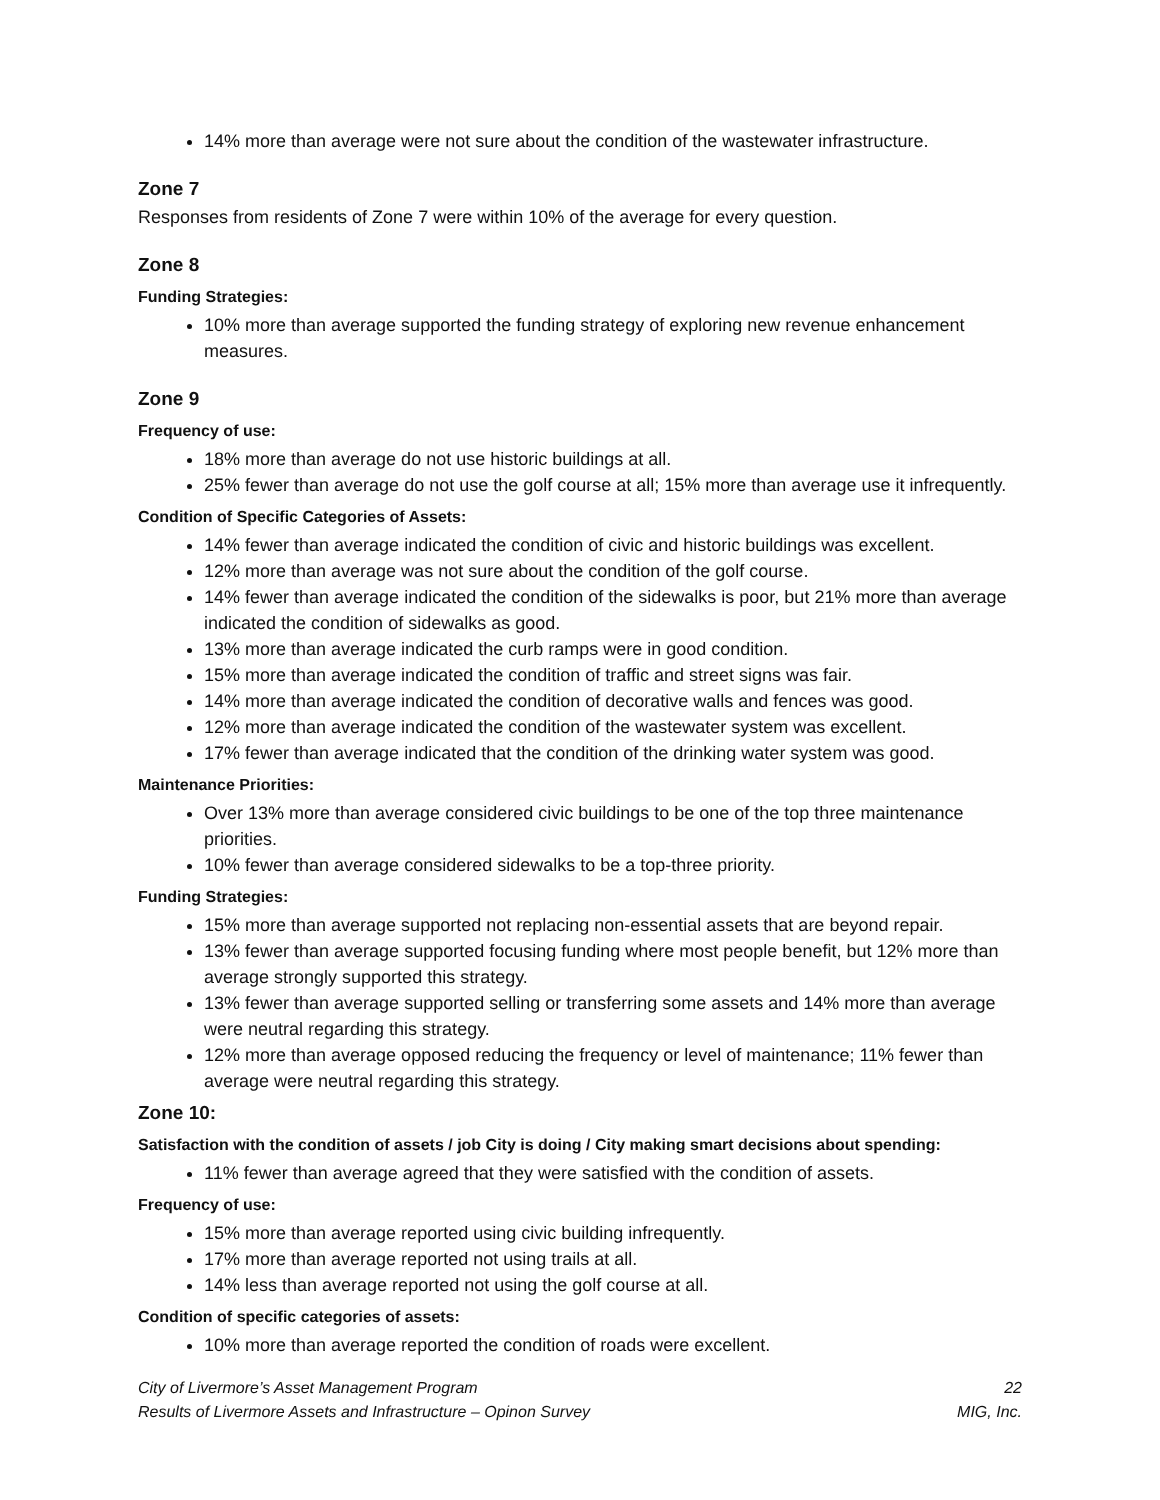14% more than average were not sure about the condition of the wastewater infrastructure.
Zone 7
Responses from residents of Zone 7 were within 10% of the average for every question.
Zone 8
Funding Strategies:
10% more than average supported the funding strategy of exploring new revenue enhancement measures.
Zone 9
Frequency of use:
18% more than average do not use historic buildings at all.
25% fewer than average do not use the golf course at all; 15% more than average use it infrequently.
Condition of Specific Categories of Assets:
14% fewer than average indicated the condition of civic and historic buildings was excellent.
12% more than average was not sure about the condition of the golf course.
14% fewer than average indicated the condition of the sidewalks is poor, but 21% more than average indicated the condition of sidewalks as good.
13% more than average indicated the curb ramps were in good condition.
15% more than average indicated the condition of traffic and street signs was fair.
14% more than average indicated the condition of decorative walls and fences was good.
12% more than average indicated the condition of the wastewater system was excellent.
17% fewer than average indicated that the condition of the drinking water system was good.
Maintenance Priorities:
Over 13% more than average considered civic buildings to be one of the top three maintenance priorities.
10% fewer than average considered sidewalks to be a top-three priority.
Funding Strategies:
15% more than average supported not replacing non-essential assets that are beyond repair.
13% fewer than average supported focusing funding where most people benefit, but 12% more than average strongly supported this strategy.
13% fewer than average supported selling or transferring some assets and 14% more than average were neutral regarding this strategy.
12% more than average opposed reducing the frequency or level of maintenance; 11% fewer than average were neutral regarding this strategy.
Zone 10:
Satisfaction with the condition of assets / job City is doing / City making smart decisions about spending:
11% fewer than average agreed that they were satisfied with the condition of assets.
Frequency of use:
15% more than average reported using civic building infrequently.
17% more than average reported not using trails at all.
14% less than average reported not using the golf course at all.
Condition of specific categories of assets:
10% more than average reported the condition of roads were excellent.
City of Livermore’s Asset Management Program
Results of Livermore Assets and Infrastructure – Opinon Survey 22
MIG, Inc.